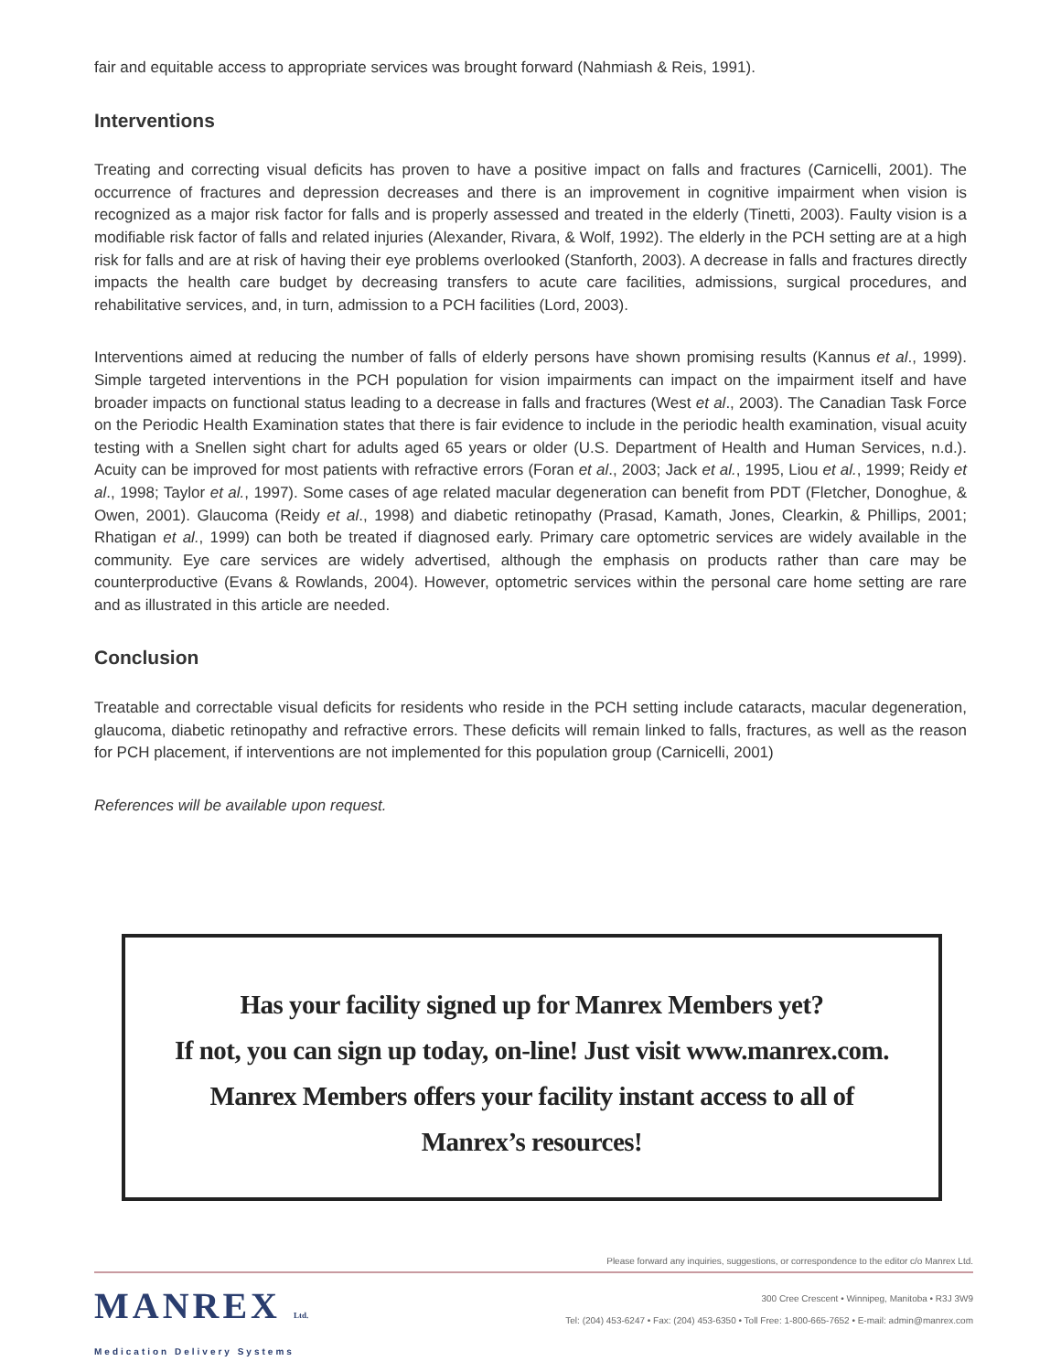fair and equitable access to appropriate services was brought forward (Nahmiash & Reis, 1991).
Interventions
Treating and correcting visual deficits has proven to have a positive impact on falls and fractures (Carnicelli, 2001). The occurrence of fractures and depression decreases and there is an improvement in cognitive impairment when vision is recognized as a major risk factor for falls and is properly assessed and treated in the elderly (Tinetti, 2003). Faulty vision is a modifiable risk factor of falls and related injuries (Alexander, Rivara, & Wolf, 1992). The elderly in the PCH setting are at a high risk for falls and are at risk of having their eye problems overlooked (Stanforth, 2003). A decrease in falls and fractures directly impacts the health care budget by decreasing transfers to acute care facilities, admissions, surgical procedures, and rehabilitative services, and, in turn, admission to a PCH facilities (Lord, 2003).
Interventions aimed at reducing the number of falls of elderly persons have shown promising results (Kannus et al., 1999). Simple targeted interventions in the PCH population for vision impairments can impact on the impairment itself and have broader impacts on functional status leading to a decrease in falls and fractures (West et al., 2003). The Canadian Task Force on the Periodic Health Examination states that there is fair evidence to include in the periodic health examination, visual acuity testing with a Snellen sight chart for adults aged 65 years or older (U.S. Department of Health and Human Services, n.d.). Acuity can be improved for most patients with refractive errors (Foran et al., 2003; Jack et al., 1995, Liou et al., 1999; Reidy et al., 1998; Taylor et al., 1997). Some cases of age related macular degeneration can benefit from PDT (Fletcher, Donoghue, & Owen, 2001). Glaucoma (Reidy et al., 1998) and diabetic retinopathy (Prasad, Kamath, Jones, Clearkin, & Phillips, 2001; Rhatigan et al., 1999) can both be treated if diagnosed early. Primary care optometric services are widely available in the community. Eye care services are widely advertised, although the emphasis on products rather than care may be counterproductive (Evans & Rowlands, 2004). However, optometric services within the personal care home setting are rare and as illustrated in this article are needed.
Conclusion
Treatable and correctable visual deficits for residents who reside in the PCH setting include cataracts, macular degeneration, glaucoma, diabetic retinopathy and refractive errors. These deficits will remain linked to falls, fractures, as well as the reason for PCH placement, if interventions are not implemented for this population group (Carnicelli, 2001)
References will be available upon request.
Has your facility signed up for Manrex Members yet?
If not, you can sign up today, on-line! Just visit www.manrex.com.
Manrex Members offers your facility instant access to all of
Manrex’s resources!
Please forward any inquiries, suggestions, or correspondence to the editor c/o Manrex Ltd.
MANREX Ltd.
Medication Delivery Systems
300 Cree Crescent • Winnipeg, Manitoba • R3J 3W9
Tel: (204) 453-6247 • Fax: (204) 453-6350 • Toll Free: 1-800-665-7652 • E-mail: admin@manrex.com